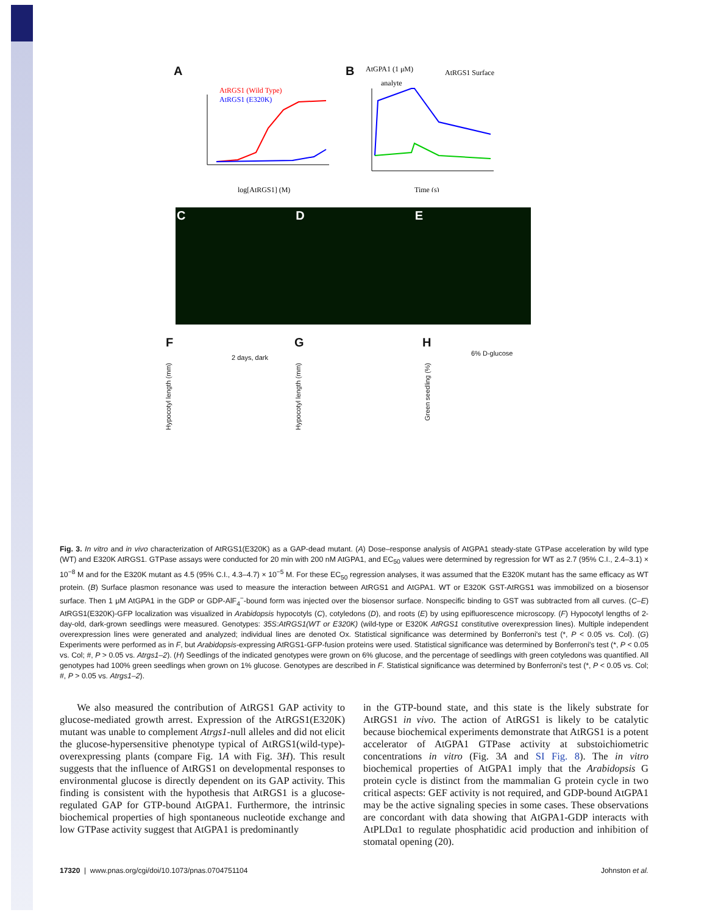A
AtRGS1 (Wild Type)
AtRGS1 (E320K)
log[AtRGS1] (M)
B
AtGPA1 (1 μM)
analyte
AtRGS1 Surface
Time (s)
C D E
F G H
2 days, dark
6% D-glucose
Hypocotyl length (mm)
Hypocotyl length (mm)
Green seedling (%)
Fig. 3. In vitro and in vivo characterization of AtRGS1(E320K) as a GAP-dead mutant. (A) Dose–response analysis of AtGPA1 steady-state GTPase acceleration by wild type (WT) and E320K AtRGS1. GTPase assays were conducted for 20 min with 200 nM AtGPA1, and EC<sub>50</sub> values were determined by regression for WT as 2.7 (95% C.I., 2.4–3.1) × 10<sup>−8</sup> M and for the E320K mutant as 4.5 (95% C.I., 4.3–4.7) × 10<sup>−5</sup> M. For these EC<sub>50</sub> regression analyses, it was assumed that the E320K mutant has the same efficacy as WT protein. (B) Surface plasmon resonance was used to measure the interaction between AtRGS1 and AtGPA1. WT or E320K GST-AtRGS1 was immobilized on a biosensor surface. Then 1 μM AtGPA1 in the GDP or GDP-AlF<sub>4</sub><sup>−</sup>-bound form was injected over the biosensor surface. Nonspecific binding to GST was subtracted from all curves. (C–E) AtRGS1(E320K)-GFP localization was visualized in Arabidopsis hypocotyls (C), cotyledons (D), and roots (E) by using epifluorescence microscopy. (F) Hypocotyl lengths of 2-day-old, dark-grown seedlings were measured. Genotypes: 35S:AtRGS1(WT or E320K) (wild-type or E320K AtRGS1 constitutive overexpression lines). Multiple independent overexpression lines were generated and analyzed; individual lines are denoted Ox. Statistical significance was determined by Bonferroni's test (*, P < 0.05 vs. Col). (G) Experiments were performed as in F, but Arabidopsis-expressing AtRGS1-GFP-fusion proteins were used. Statistical significance was determined by Bonferroni's test (*, P < 0.05 vs. Col; #, P > 0.05 vs. Atrgs1–2). (H) Seedlings of the indicated genotypes were grown on 6% glucose, and the percentage of seedlings with green cotyledons was quantified. All genotypes had 100% green seedlings when grown on 1% glucose. Genotypes are described in F. Statistical significance was determined by Bonferroni's test (*, P < 0.05 vs. Col; #, P > 0.05 vs. Atrgs1–2).
We also measured the contribution of AtRGS1 GAP activity to glucose-mediated growth arrest. Expression of the AtRGS1(E320K) mutant was unable to complement Atrgs1-null alleles and did not elicit the glucose-hypersensitive phenotype typical of AtRGS1(wild-type)-overexpressing plants (compare Fig. 1A with Fig. 3H). This result suggests that the influence of AtRGS1 on developmental responses to environmental glucose is directly dependent on its GAP activity. This finding is consistent with the hypothesis that AtRGS1 is a glucose-regulated GAP for GTP-bound AtGPA1. Furthermore, the intrinsic biochemical properties of high spontaneous nucleotide exchange and low GTPase activity suggest that AtGPA1 is predominantly
in the GTP-bound state, and this state is the likely substrate for AtRGS1 in vivo. The action of AtRGS1 is likely to be catalytic because biochemical experiments demonstrate that AtRGS1 is a potent accelerator of AtGPA1 GTPase activity at substoichiometric concentrations in vitro (Fig. 3A and SI Fig. 8). The in vitro biochemical properties of AtGPA1 imply that the Arabidopsis G protein cycle is distinct from the mammalian G protein cycle in two critical aspects: GEF activity is not required, and GDP-bound AtGPA1 may be the active signaling species in some cases. These observations are concordant with data showing that AtGPA1-GDP interacts with AtPLDα1 to regulate phosphatidic acid production and inhibition of stomatal opening (20).
17320 | www.pnas.org/cgi/doi/10.1073/pnas.0704751104 Johnston et al.